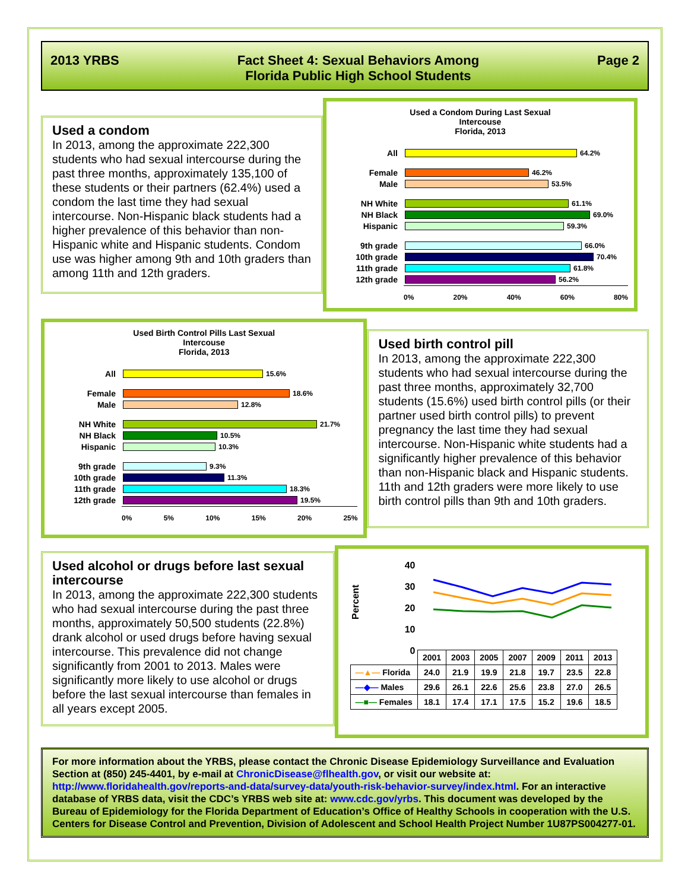2013 YRBS Fact Sheet 4: Sexual Behaviors Among
Florida Public High School Students
Page 2
Used a condom
In 2013, among the approximate 222,300 students who had sexual intercourse during the past three months, approximately 135,100 of these students or their partners (62.4%) used a condom the last time they had sexual intercourse. Non-Hispanic black students had a higher prevalence of this behavior than non-Hispanic white and Hispanic students. Condom use was higher among 9th and 10th graders than among 11th and 12th graders.
Used a Condom During Last Sexual
Intercouse
Florida, 2013
All 64.2%
Female 46.2%
Male 53.5%
NH White 61.1%
NH Black 69.0%
Hispanic 59.3%
9th grade 66.0%
10th grade 70.4%
11th grade 61.8%
12th grade 56.2%
0% 20% 40% 60% 80%
Used Birth Control Pills Last Sexual
Intercouse
Florida, 2013
All 15.6%
Female 18.6%
Male 12.8%
NH White 21.7%
NH Black 10.5%
Hispanic 10.3%
9th grade 9.3%
10th grade 11.3%
11th grade 18.3%
12th grade 19.5%
0% 5% 10% 15% 20% 25%
Used birth control pill
In 2013, among the approximate 222,300 students who had sexual intercourse during the past three months, approximately 32,700 students (15.6%) used birth control pills (or their partner used birth control pills) to prevent pregnancy the last time they had sexual intercourse. Non-Hispanic white students had a significantly higher prevalence of this behavior than non-Hispanic black and Hispanic students. 11th and 12th graders were more likely to use birth control pills than 9th and 10th graders.
Used alcohol or drugs before last sexual intercourse
In 2013, among the approximate 222,300 students who had sexual intercourse during the past three months, approximately 50,500 students (22.8%) drank alcohol or used drugs before having sexual intercourse. This prevalence did not change significantly from 2001 to 2013. Males were significantly more likely to use alcohol or drugs before the last sexual intercourse than females in all years except 2005.
Percent
40
30
20
10
0
| | 2001 | 2003 | 2005 | 2007 | 2009 | 2011 | 2013 |
| --- | --- | --- | --- | --- | --- | --- | --- |
| —▲— Florida | 24.0 | 21.9 | 19.9 | 21.8 | 19.7 | 23.5 | 22.8 |
| —◆— Males | 29.6 | 26.1 | 22.6 | 25.6 | 23.8 | 27.0 | 26.5 |
| —■— Females | 18.1 | 17.4 | 17.1 | 17.5 | 15.2 | 19.6 | 18.5 |
For more information about the YRBS, please contact the Chronic Disease Epidemiology Surveillance and Evaluation Section at (850) 245-4401, by e-mail at ChronicDisease@flhealth.gov, or visit our website at: http://www.floridahealth.gov/reports-and-data/survey-data/youth-risk-behavior-survey/index.html. For an interactive database of YRBS data, visit the CDC’s YRBS web site at: www.cdc.gov/yrbs. This document was developed by the Bureau of Epidemiology for the Florida Department of Education’s Office of Healthy Schools in cooperation with the U.S. Centers for Disease Control and Prevention, Division of Adolescent and School Health Project Number 1U87PS004277-01.